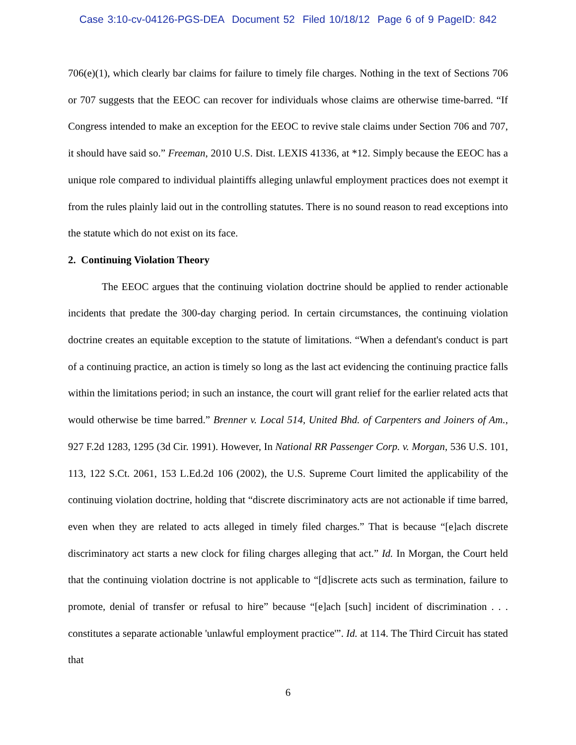Case 3:10-cv-04126-PGS-DEA Document 52 Filed 10/18/12 Page 6 of 9 PageID: 842
706(e)(1), which clearly bar claims for failure to timely file charges. Nothing in the text of Sections 706 or 707 suggests that the EEOC can recover for individuals whose claims are otherwise time-barred. “If Congress intended to make an exception for the EEOC to revive stale claims under Section 706 and 707, it should have said so.” Freeman, 2010 U.S. Dist. LEXIS 41336, at *12. Simply because the EEOC has a unique role compared to individual plaintiffs alleging unlawful employment practices does not exempt it from the rules plainly laid out in the controlling statutes. There is no sound reason to read exceptions into the statute which do not exist on its face.
2. Continuing Violation Theory
The EEOC argues that the continuing violation doctrine should be applied to render actionable incidents that predate the 300-day charging period. In certain circumstances, the continuing violation doctrine creates an equitable exception to the statute of limitations. “When a defendant's conduct is part of a continuing practice, an action is timely so long as the last act evidencing the continuing practice falls within the limitations period; in such an instance, the court will grant relief for the earlier related acts that would otherwise be time barred.” Brenner v. Local 514, United Bhd. of Carpenters and Joiners of Am., 927 F.2d 1283, 1295 (3d Cir. 1991). However, In National RR Passenger Corp. v. Morgan, 536 U.S. 101, 113, 122 S.Ct. 2061, 153 L.Ed.2d 106 (2002), the U.S. Supreme Court limited the applicability of the continuing violation doctrine, holding that “discrete discriminatory acts are not actionable if time barred, even when they are related to acts alleged in timely filed charges.” That is because “[e]ach discrete discriminatory act starts a new clock for filing charges alleging that act.” Id. In Morgan, the Court held that the continuing violation doctrine is not applicable to “[d]iscrete acts such as termination, failure to promote, denial of transfer or refusal to hire” because “[e]ach [such] incident of discrimination . . . constitutes a separate actionable 'unlawful employment practice'”. Id. at 114. The Third Circuit has stated that
6